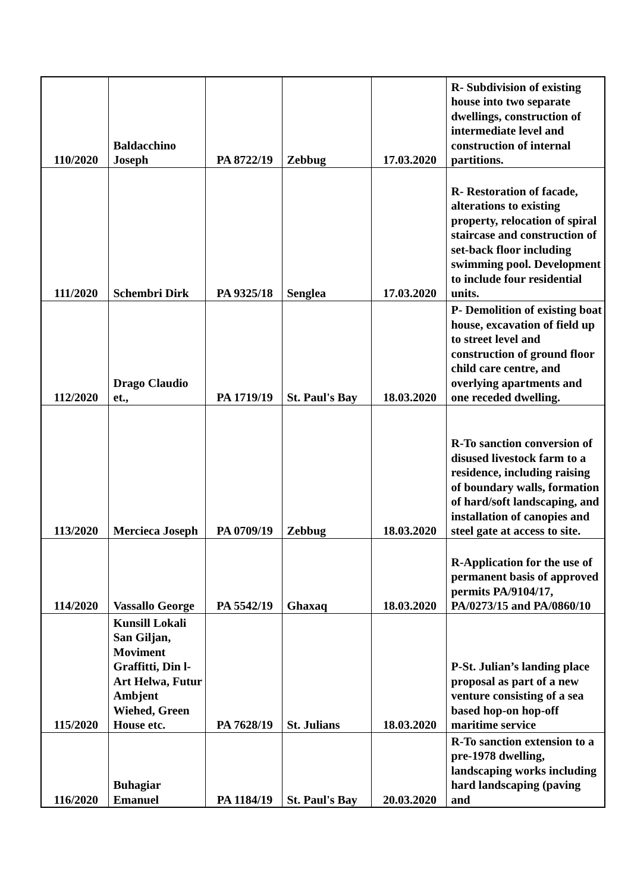| 110/2020 | Baldacchino Joseph | PA 8722/19 | Zebbug | 17.03.2020 | R- Subdivision of existing house into two separate dwellings, construction of intermediate level and construction of internal partitions. |
| 111/2020 | Schembri Dirk | PA 9325/18 | Senglea | 17.03.2020 | R- Restoration of facade, alterations to existing property, relocation of spiral staircase and construction of set-back floor including swimming pool. Development to include four residential units. |
| 112/2020 | Drago Claudio et., | PA 1719/19 | St. Paul's Bay | 18.03.2020 | P- Demolition of existing boat house, excavation of field up to street level and construction of ground floor child care centre, and overlying apartments and one receded dwelling. |
| 113/2020 | Mercieca Joseph | PA 0709/19 | Zebbug | 18.03.2020 | R-To sanction conversion of disused livestock farm to a residence, including raising of boundary walls, formation of hard/soft landscaping, and installation of canopies and steel gate at access to site. |
| 114/2020 | Vassallo George | PA 5542/19 | Ghaxaq | 18.03.2020 | R-Application for the use of permanent basis of approved permits PA/9104/17, PA/0273/15 and PA/0860/10 |
| 115/2020 | Kunsill Lokali San Giljan, Moviment Graffitti, Din l-Art Helwa, Futur Ambjent Wiehed, Green House etc. | PA 7628/19 | St. Julians | 18.03.2020 | P-St. Julian’s landing place proposal as part of a new venture consisting of a sea based hop-on hop-off maritime service |
| 116/2020 | Buhagiar Emanuel | PA 1184/19 | St. Paul's Bay | 20.03.2020 | R-To sanction extension to a pre-1978 dwelling, landscaping works including hard landscaping (paving and |